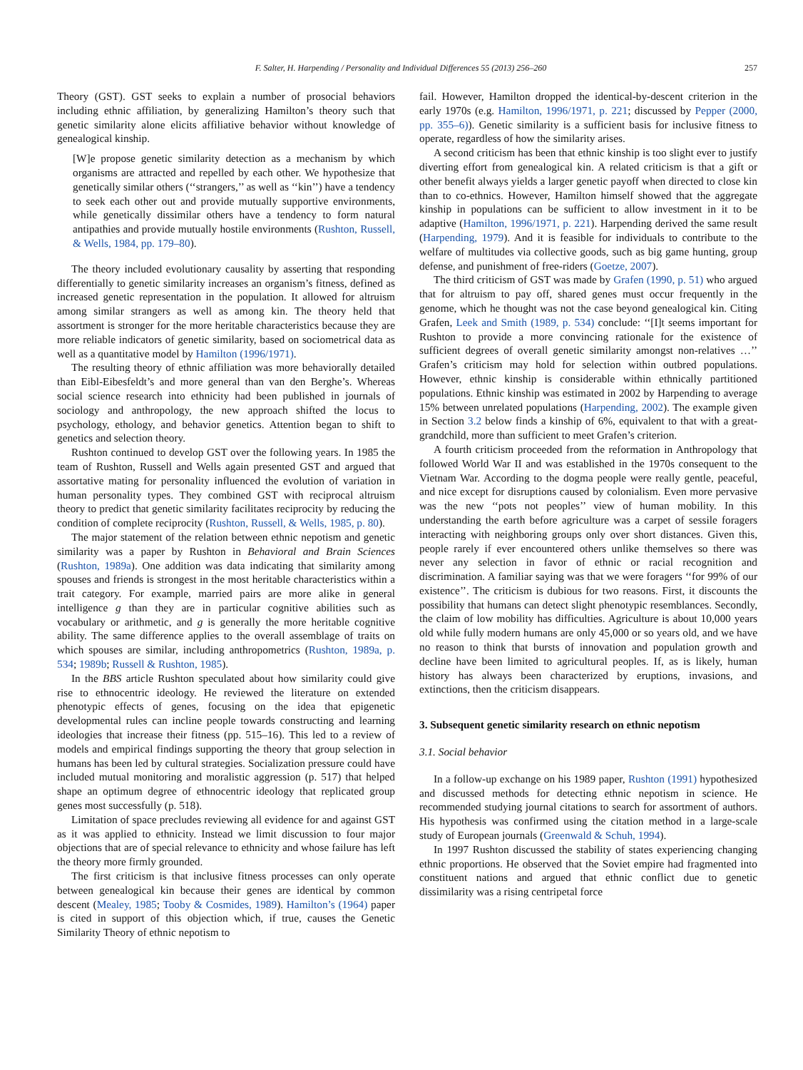F. Salter, H. Harpending / Personality and Individual Differences 55 (2013) 256–260 257
Theory (GST). GST seeks to explain a number of prosocial behaviors including ethnic affiliation, by generalizing Hamilton’s theory such that genetic similarity alone elicits affiliative behavior without knowledge of genealogical kinship.
[W]e propose genetic similarity detection as a mechanism by which organisms are attracted and repelled by each other. We hypothesize that genetically similar others (‘‘strangers,’’ as well as ‘‘kin’’) have a tendency to seek each other out and provide mutually supportive environments, while genetically dissimilar others have a tendency to form natural antipathies and provide mutually hostile environments (Rushton, Russell, & Wells, 1984, pp. 179–80).
The theory included evolutionary causality by asserting that responding differentially to genetic similarity increases an organism’s fitness, defined as increased genetic representation in the population. It allowed for altruism among similar strangers as well as among kin. The theory held that assortment is stronger for the more heritable characteristics because they are more reliable indicators of genetic similarity, based on sociometrical data as well as a quantitative model by Hamilton (1996/1971).
The resulting theory of ethnic affiliation was more behaviorally detailed than Eibl-Eibesfeldt’s and more general than van den Berghe’s. Whereas social science research into ethnicity had been published in journals of sociology and anthropology, the new approach shifted the locus to psychology, ethology, and behavior genetics. Attention began to shift to genetics and selection theory.
Rushton continued to develop GST over the following years. In 1985 the team of Rushton, Russell and Wells again presented GST and argued that assortative mating for personality influenced the evolution of variation in human personality types. They combined GST with reciprocal altruism theory to predict that genetic similarity facilitates reciprocity by reducing the condition of complete reciprocity (Rushton, Russell, & Wells, 1985, p. 80).
The major statement of the relation between ethnic nepotism and genetic similarity was a paper by Rushton in Behavioral and Brain Sciences (Rushton, 1989a). One addition was data indicating that similarity among spouses and friends is strongest in the most heritable characteristics within a trait category. For example, married pairs are more alike in general intelligence g than they are in particular cognitive abilities such as vocabulary or arithmetic, and g is generally the more heritable cognitive ability. The same difference applies to the overall assemblage of traits on which spouses are similar, including anthropometrics (Rushton, 1989a, p. 534; 1989b; Russell & Rushton, 1985).
In the BBS article Rushton speculated about how similarity could give rise to ethnocentric ideology. He reviewed the literature on extended phenotypic effects of genes, focusing on the idea that epigenetic developmental rules can incline people towards constructing and learning ideologies that increase their fitness (pp. 515–16). This led to a review of models and empirical findings supporting the theory that group selection in humans has been led by cultural strategies. Socialization pressure could have included mutual monitoring and moralistic aggression (p. 517) that helped shape an optimum degree of ethnocentric ideology that replicated group genes most successfully (p. 518).
Limitation of space precludes reviewing all evidence for and against GST as it was applied to ethnicity. Instead we limit discussion to four major objections that are of special relevance to ethnicity and whose failure has left the theory more firmly grounded.
The first criticism is that inclusive fitness processes can only operate between genealogical kin because their genes are identical by common descent (Mealey, 1985; Tooby & Cosmides, 1989). Hamilton’s (1964) paper is cited in support of this objection which, if true, causes the Genetic Similarity Theory of ethnic nepotism to
fail. However, Hamilton dropped the identical-by-descent criterion in the early 1970s (e.g. Hamilton, 1996/1971, p. 221; discussed by Pepper (2000, pp. 355–6)). Genetic similarity is a sufficient basis for inclusive fitness to operate, regardless of how the similarity arises.
A second criticism has been that ethnic kinship is too slight ever to justify diverting effort from genealogical kin. A related criticism is that a gift or other benefit always yields a larger genetic payoff when directed to close kin than to co-ethnics. However, Hamilton himself showed that the aggregate kinship in populations can be sufficient to allow investment in it to be adaptive (Hamilton, 1996/1971, p. 221). Harpending derived the same result (Harpending, 1979). And it is feasible for individuals to contribute to the welfare of multitudes via collective goods, such as big game hunting, group defense, and punishment of free-riders (Goetze, 2007).
The third criticism of GST was made by Grafen (1990, p. 51) who argued that for altruism to pay off, shared genes must occur frequently in the genome, which he thought was not the case beyond genealogical kin. Citing Grafen, Leek and Smith (1989, p. 534) conclude: ‘‘[I]t seems important for Rushton to provide a more convincing rationale for the existence of sufficient degrees of overall genetic similarity amongst non-relatives …’’ Grafen’s criticism may hold for selection within outbred populations. However, ethnic kinship is considerable within ethnically partitioned populations. Ethnic kinship was estimated in 2002 by Harpending to average 15% between unrelated populations (Harpending, 2002). The example given in Section 3.2 below finds a kinship of 6%, equivalent to that with a great-grandchild, more than sufficient to meet Grafen’s criterion.
A fourth criticism proceeded from the reformation in Anthropology that followed World War II and was established in the 1970s consequent to the Vietnam War. According to the dogma people were really gentle, peaceful, and nice except for disruptions caused by colonialism. Even more pervasive was the new ‘‘pots not peoples’’ view of human mobility. In this understanding the earth before agriculture was a carpet of sessile foragers interacting with neighboring groups only over short distances. Given this, people rarely if ever encountered others unlike themselves so there was never any selection in favor of ethnic or racial recognition and discrimination. A familiar saying was that we were foragers ‘‘for 99% of our existence’’. The criticism is dubious for two reasons. First, it discounts the possibility that humans can detect slight phenotypic resemblances. Secondly, the claim of low mobility has difficulties. Agriculture is about 10,000 years old while fully modern humans are only 45,000 or so years old, and we have no reason to think that bursts of innovation and population growth and decline have been limited to agricultural peoples. If, as is likely, human history has always been characterized by eruptions, invasions, and extinctions, then the criticism disappears.
3. Subsequent genetic similarity research on ethnic nepotism
3.1. Social behavior
In a follow-up exchange on his 1989 paper, Rushton (1991) hypothesized and discussed methods for detecting ethnic nepotism in science. He recommended studying journal citations to search for assortment of authors. His hypothesis was confirmed using the citation method in a large-scale study of European journals (Greenwald & Schuh, 1994).
In 1997 Rushton discussed the stability of states experiencing changing ethnic proportions. He observed that the Soviet empire had fragmented into constituent nations and argued that ethnic conflict due to genetic dissimilarity was a rising centripetal force